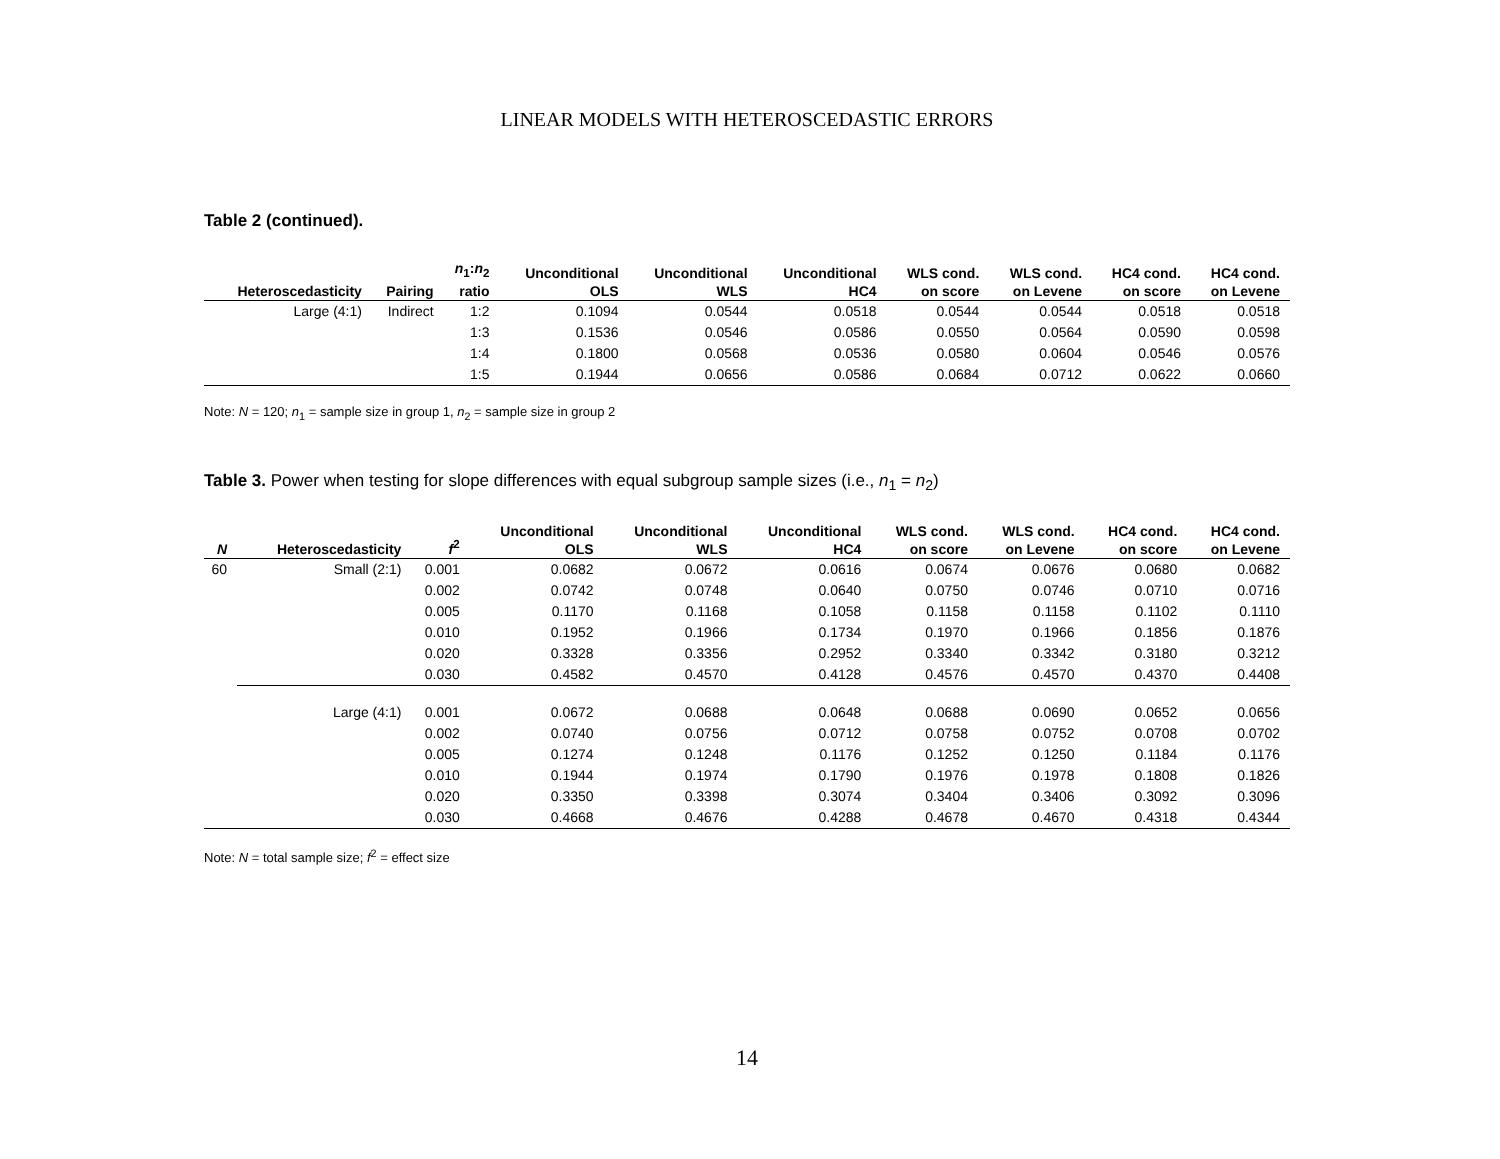LINEAR MODELS WITH HETEROSCEDASTIC ERRORS
Table 2 (continued).
| Heteroscedasticity | Pairing | n<sub>1</sub>: n<sub>2</sub> ratio | Unconditional OLS | Unconditional WLS | Unconditional HC4 | WLS cond. on score | WLS cond. on Levene | HC4 cond. on score | HC4 cond. on Levene |
| --- | --- | --- | --- | --- | --- | --- | --- | --- | --- |
| Large (4:1) | Indirect | 1:2 | 0.1094 | 0.0544 | 0.0518 | 0.0544 | 0.0544 | 0.0518 | 0.0518 |
| | | 1:3 | 0.1536 | 0.0546 | 0.0586 | 0.0550 | 0.0564 | 0.0590 | 0.0598 |
| | | 1:4 | 0.1800 | 0.0568 | 0.0536 | 0.0580 | 0.0604 | 0.0546 | 0.0576 |
| | | 1:5 | 0.1944 | 0.0656 | 0.0586 | 0.0684 | 0.0712 | 0.0622 | 0.0660 |
Note: N = 120; n<sub>1</sub> = sample size in group 1, n<sub>2</sub> = sample size in group 2
Table 3. Power when testing for slope differences with equal subgroup sample sizes (i.e., n<sub>1</sub> = n<sub>2</sub>)
| N | Heteroscedasticity | f<sup>2</sup> | Unconditional OLS | Unconditional WLS | Unconditional HC4 | WLS cond. on score | WLS cond. on Levene | HC4 cond. on score | HC4 cond. on Levene |
| --- | --- | --- | --- | --- | --- | --- | --- | --- | --- |
| 60 | Small (2:1) | 0.001 | 0.0682 | 0.0672 | 0.0616 | 0.0674 | 0.0676 | 0.0680 | 0.0682 |
| | | 0.002 | 0.0742 | 0.0748 | 0.0640 | 0.0750 | 0.0746 | 0.0710 | 0.0716 |
| | | 0.005 | 0.1170 | 0.1168 | 0.1058 | 0.1158 | 0.1158 | 0.1102 | 0.1110 |
| | | 0.010 | 0.1952 | 0.1966 | 0.1734 | 0.1970 | 0.1966 | 0.1856 | 0.1876 |
| | | 0.020 | 0.3328 | 0.3356 | 0.2952 | 0.3340 | 0.3342 | 0.3180 | 0.3212 |
| | | 0.030 | 0.4582 | 0.4570 | 0.4128 | 0.4576 | 0.4570 | 0.4370 | 0.4408 |
| | Large (4:1) | 0.001 | 0.0672 | 0.0688 | 0.0648 | 0.0688 | 0.0690 | 0.0652 | 0.0656 |
| | | 0.002 | 0.0740 | 0.0756 | 0.0712 | 0.0758 | 0.0752 | 0.0708 | 0.0702 |
| | | 0.005 | 0.1274 | 0.1248 | 0.1176 | 0.1252 | 0.1250 | 0.1184 | 0.1176 |
| | | 0.010 | 0.1944 | 0.1974 | 0.1790 | 0.1976 | 0.1978 | 0.1808 | 0.1826 |
| | | 0.020 | 0.3350 | 0.3398 | 0.3074 | 0.3404 | 0.3406 | 0.3092 | 0.3096 |
| | | 0.030 | 0.4668 | 0.4676 | 0.4288 | 0.4678 | 0.4670 | 0.4318 | 0.4344 |
Note: N = total sample size; f<sup>2</sup> = effect size
14